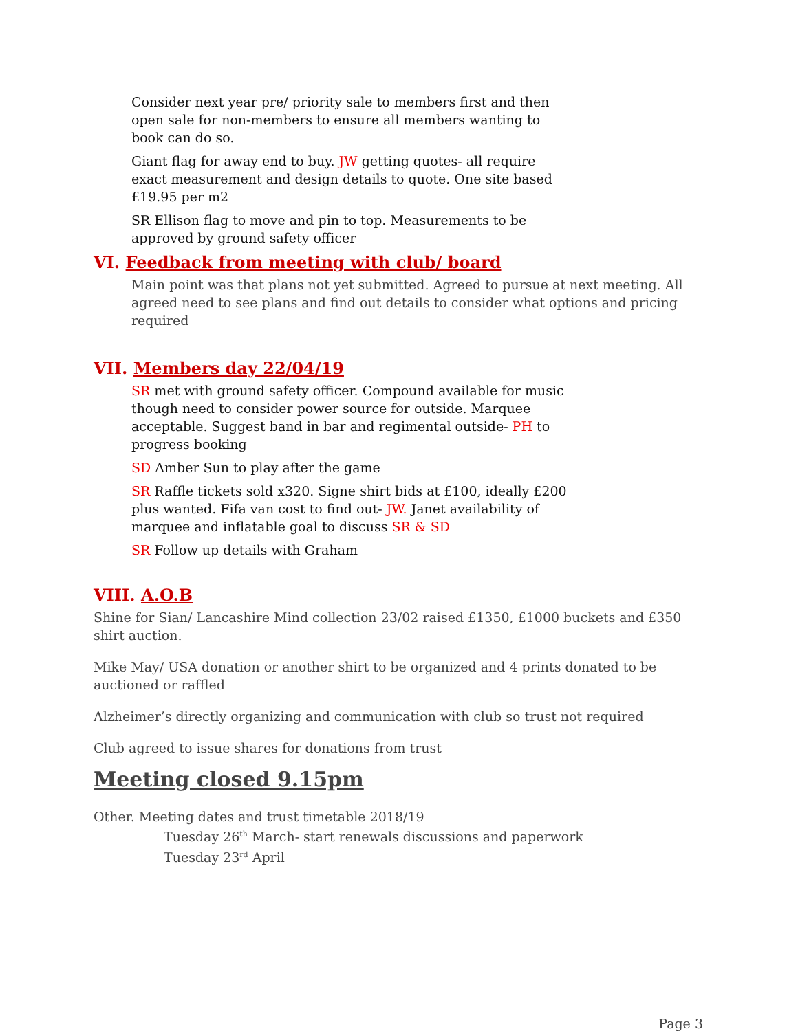Consider next year pre/ priority sale to members first and then open sale for non-members to ensure all members wanting to book can do so.
Giant flag for away end to buy. JW getting quotes- all require exact measurement and design details to quote. One site based £19.95 per m2
SR Ellison flag to move and pin to top. Measurements to be approved by ground safety officer
VI. Feedback from meeting with club/ board
Main point was that plans not yet submitted. Agreed to pursue at next meeting. All agreed need to see plans and find out details to consider what options and pricing required
VII. Members day 22/04/19
SR met with ground safety officer. Compound available for music though need to consider power source for outside. Marquee acceptable. Suggest band in bar and regimental outside- PH to progress booking
SD Amber Sun to play after the game
SR Raffle tickets sold x320. Signe shirt bids at £100, ideally £200 plus wanted. Fifa van cost to find out- JW. Janet availability of marquee and inflatable goal to discuss SR & SD
SR Follow up details with Graham
VIII. A.O.B
Shine for Sian/ Lancashire Mind collection 23/02 raised £1350, £1000 buckets and £350 shirt auction.
Mike May/ USA donation or another shirt to be organized and 4 prints donated to be auctioned or raffled
Alzheimer’s directly organizing and communication with club so trust not required
Club agreed to issue shares for donations from trust
Meeting closed 9.15pm
Other. Meeting dates and trust timetable 2018/19
Tuesday 26<sup>th</sup> March- start renewals discussions and paperwork
Tuesday 23<sup>rd</sup> April
Page 3